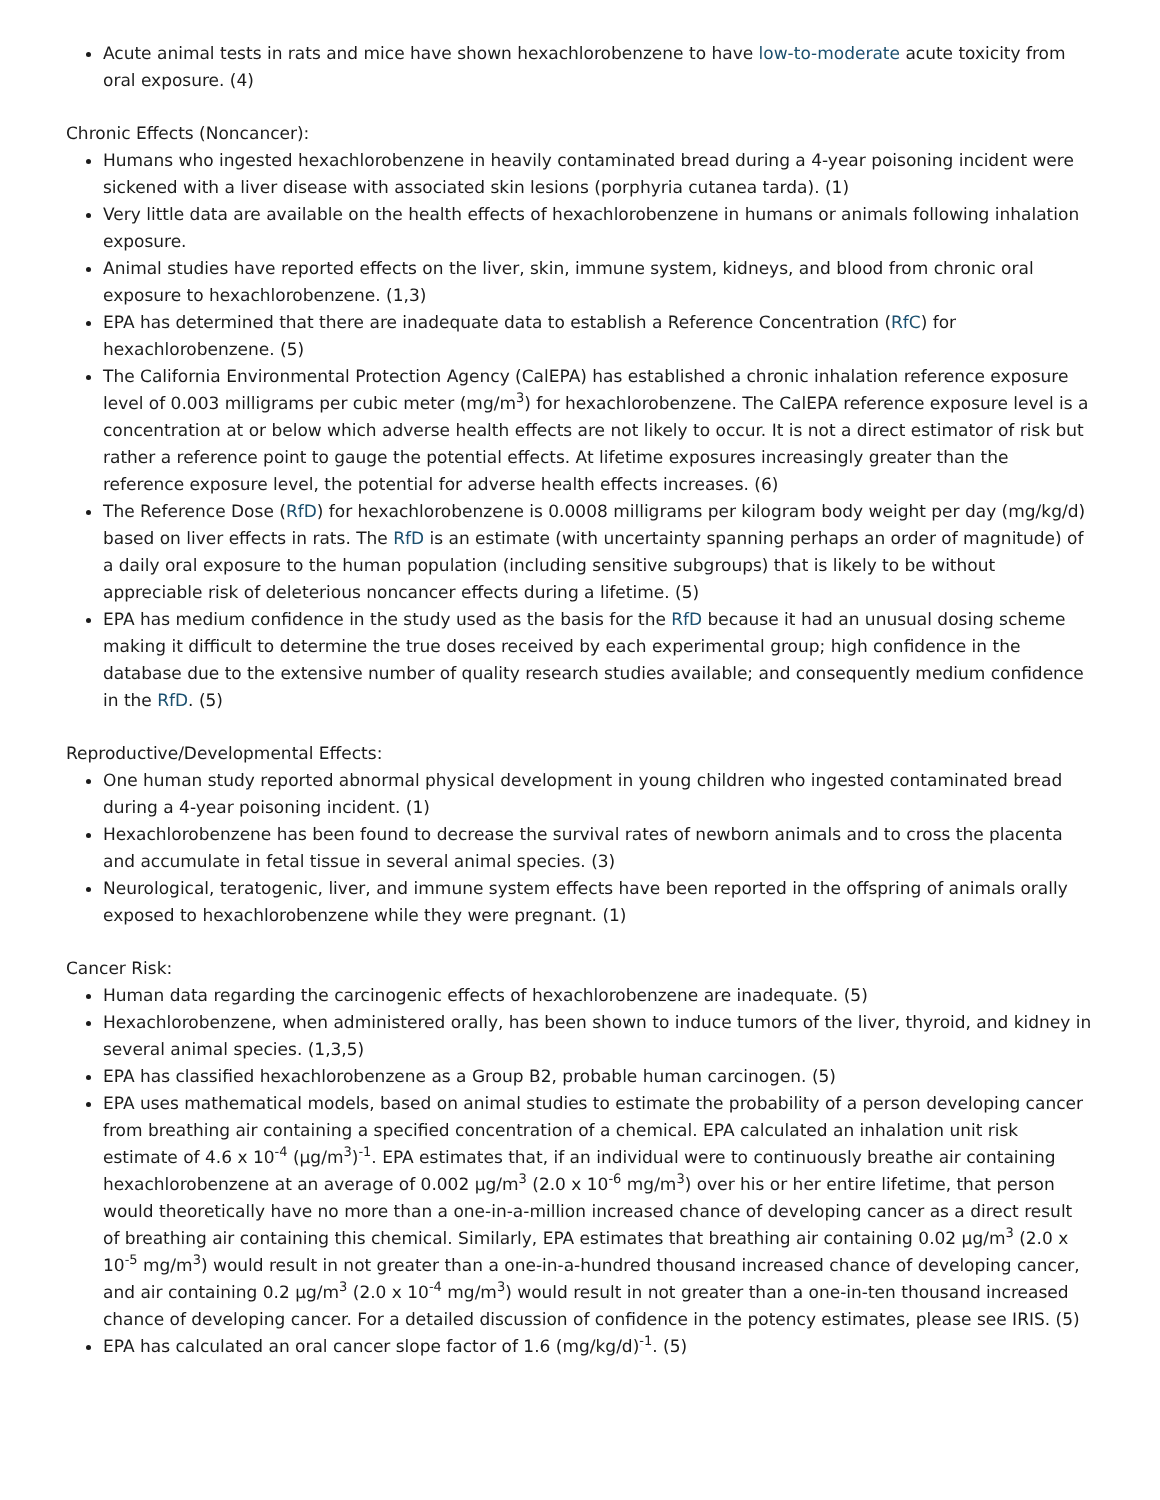Acute animal tests in rats and mice have shown hexachlorobenzene to have low-to-moderate acute toxicity from oral exposure. (4)
Chronic Effects (Noncancer):
Humans who ingested hexachlorobenzene in heavily contaminated bread during a 4-year poisoning incident were sickened with a liver disease with associated skin lesions (porphyria cutanea tarda). (1)
Very little data are available on the health effects of hexachlorobenzene in humans or animals following inhalation exposure.
Animal studies have reported effects on the liver, skin, immune system, kidneys, and blood from chronic oral exposure to hexachlorobenzene. (1,3)
EPA has determined that there are inadequate data to establish a Reference Concentration (RfC) for hexachlorobenzene. (5)
The California Environmental Protection Agency (CalEPA) has established a chronic inhalation reference exposure level of 0.003 milligrams per cubic meter (mg/m<sup>3</sup>) for hexachlorobenzene. The CalEPA reference exposure level is a concentration at or below which adverse health effects are not likely to occur. It is not a direct estimator of risk but rather a reference point to gauge the potential effects. At lifetime exposures increasingly greater than the reference exposure level, the potential for adverse health effects increases. (6)
The Reference Dose (RfD) for hexachlorobenzene is 0.0008 milligrams per kilogram body weight per day (mg/kg/d) based on liver effects in rats. The RfD is an estimate (with uncertainty spanning perhaps an order of magnitude) of a daily oral exposure to the human population (including sensitive subgroups) that is likely to be without appreciable risk of deleterious noncancer effects during a lifetime. (5)
EPA has medium confidence in the study used as the basis for the RfD because it had an unusual dosing scheme making it difficult to determine the true doses received by each experimental group; high confidence in the database due to the extensive number of quality research studies available; and consequently medium confidence in the RfD. (5)
Reproductive/Developmental Effects:
One human study reported abnormal physical development in young children who ingested contaminated bread during a 4-year poisoning incident. (1)
Hexachlorobenzene has been found to decrease the survival rates of newborn animals and to cross the placenta and accumulate in fetal tissue in several animal species. (3)
Neurological, teratogenic, liver, and immune system effects have been reported in the offspring of animals orally exposed to hexachlorobenzene while they were pregnant. (1)
Cancer Risk:
Human data regarding the carcinogenic effects of hexachlorobenzene are inadequate. (5)
Hexachlorobenzene, when administered orally, has been shown to induce tumors of the liver, thyroid, and kidney in several animal species. (1,3,5)
EPA has classified hexachlorobenzene as a Group B2, probable human carcinogen. (5)
EPA uses mathematical models, based on animal studies to estimate the probability of a person developing cancer from breathing air containing a specified concentration of a chemical. EPA calculated an inhalation unit risk estimate of 4.6 x 10<sup>-4</sup> (µg/m<sup>3</sup>)<sup>-1</sup>. EPA estimates that, if an individual were to continuously breathe air containing hexachlorobenzene at an average of 0.002 µg/m<sup>3</sup> (2.0 x 10<sup>-6</sup> mg/m<sup>3</sup>) over his or her entire lifetime, that person would theoretically have no more than a one-in-a-million increased chance of developing cancer as a direct result of breathing air containing this chemical. Similarly, EPA estimates that breathing air containing 0.02 µg/m<sup>3</sup> (2.0 x 10<sup>-5</sup> mg/m<sup>3</sup>) would result in not greater than a one-in-a-hundred thousand increased chance of developing cancer, and air containing 0.2 µg/m<sup>3</sup> (2.0 x 10<sup>-4</sup> mg/m<sup>3</sup>) would result in not greater than a one-in-ten thousand increased chance of developing cancer. For a detailed discussion of confidence in the potency estimates, please see IRIS. (5)
EPA has calculated an oral cancer slope factor of 1.6 (mg/kg/d)<sup>-1</sup>. (5)